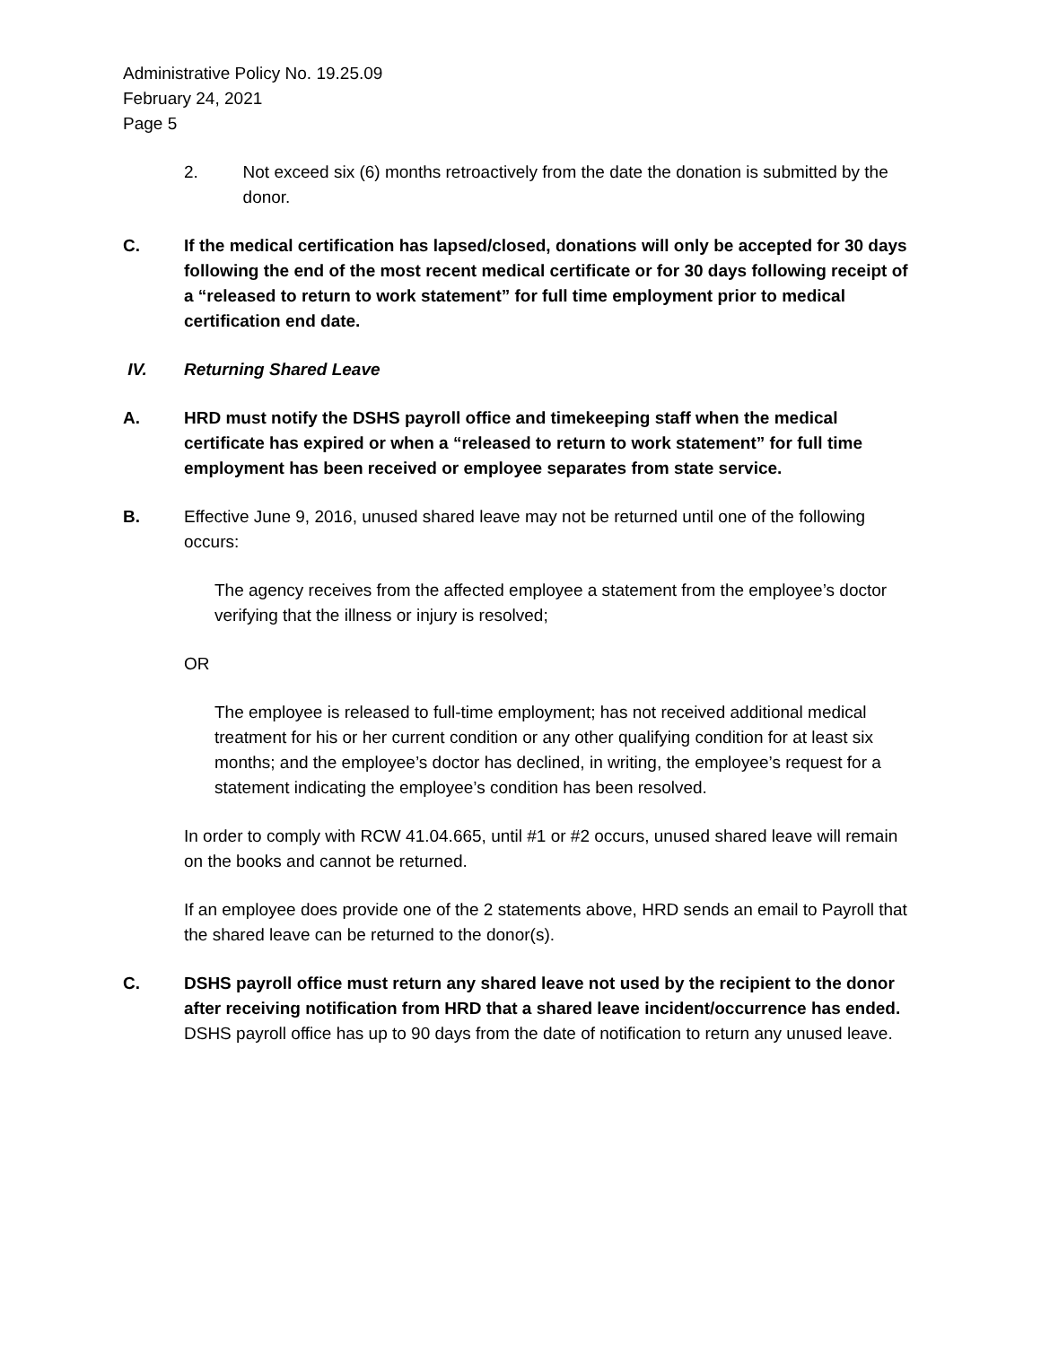Administrative Policy No. 19.25.09
February 24, 2021
Page 5
2. Not exceed six (6) months retroactively from the date the donation is submitted by the donor.
C. If the medical certification has lapsed/closed, donations will only be accepted for 30 days following the end of the most recent medical certificate or for 30 days following receipt of a “released to return to work statement” for full time employment prior to medical certification end date.
IV. Returning Shared Leave
A. HRD must notify the DSHS payroll office and timekeeping staff when the medical certificate has expired or when a “released to return to work statement” for full time employment has been received or employee separates from state service.
B. Effective June 9, 2016, unused shared leave may not be returned until one of the following occurs:
The agency receives from the affected employee a statement from the employee’s doctor verifying that the illness or injury is resolved;
OR
The employee is released to full-time employment; has not received additional medical treatment for his or her current condition or any other qualifying condition for at least six months; and the employee’s doctor has declined, in writing, the employee’s request for a statement indicating the employee’s condition has been resolved.
In order to comply with RCW 41.04.665, until #1 or #2 occurs, unused shared leave will remain on the books and cannot be returned.
If an employee does provide one of the 2 statements above, HRD sends an email to Payroll that the shared leave can be returned to the donor(s).
C. DSHS payroll office must return any shared leave not used by the recipient to the donor after receiving notification from HRD that a shared leave incident/occurrence has ended.
DSHS payroll office has up to 90 days from the date of notification to return any unused leave.